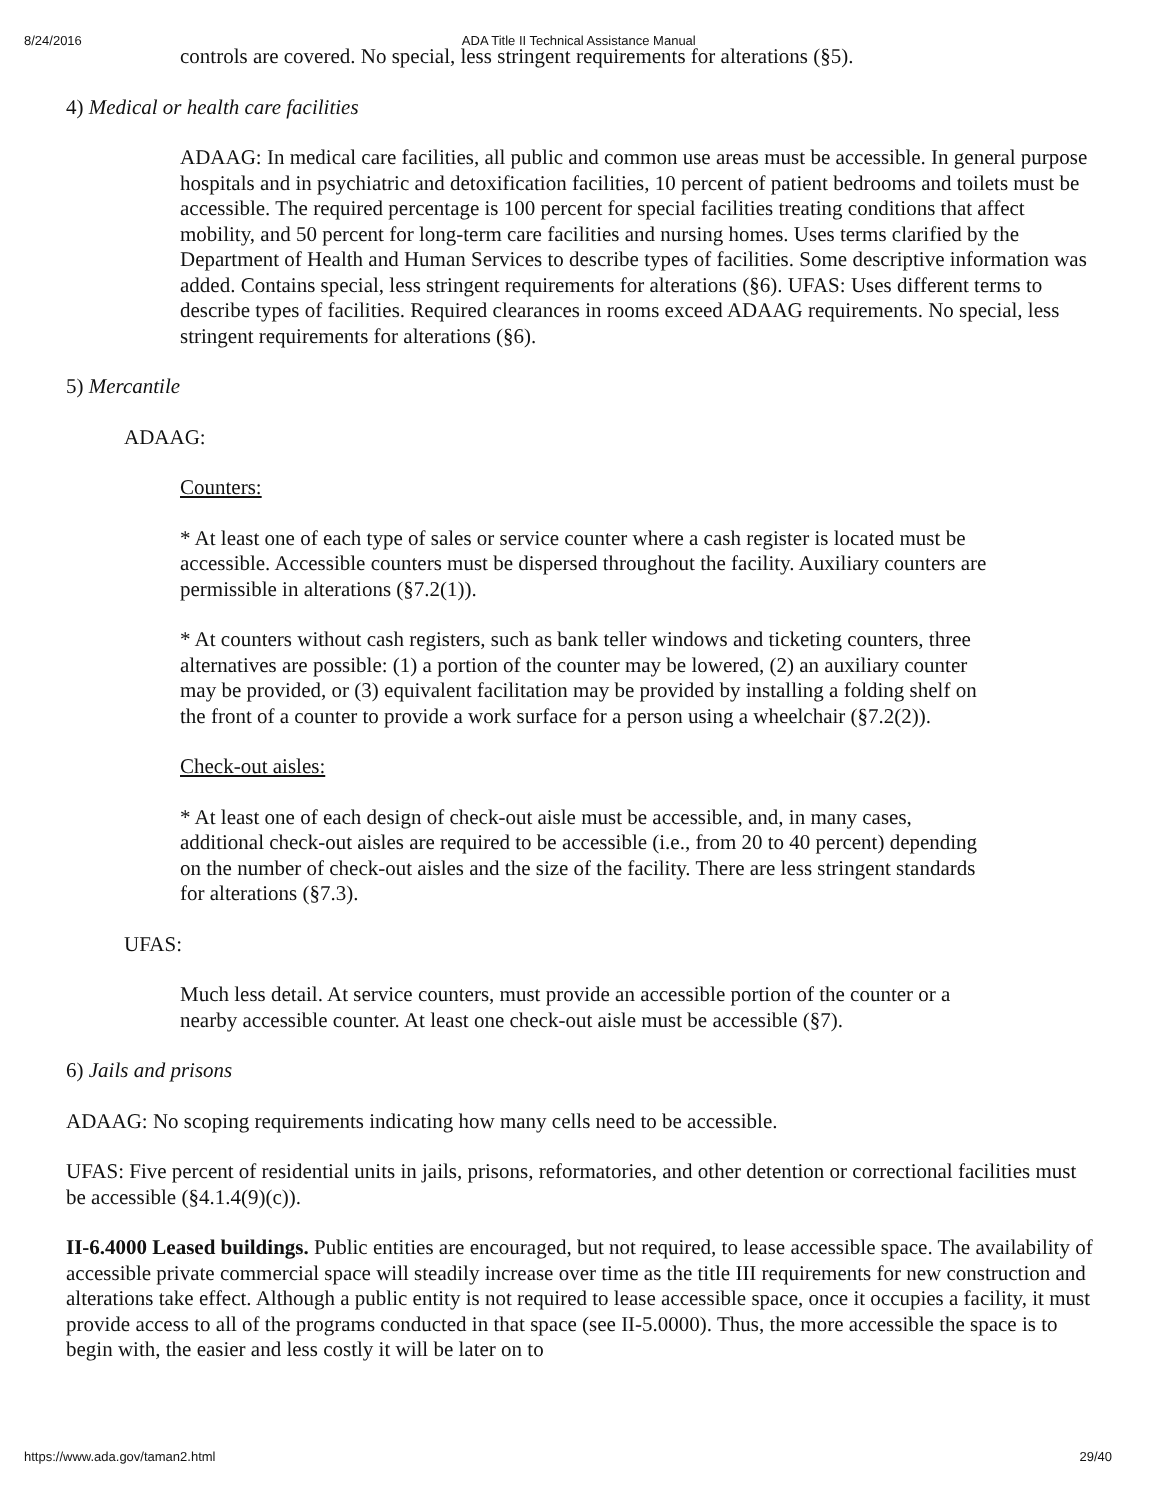8/24/2016 ADA Title II Technical Assistance Manual
controls are covered. No special, less stringent requirements for alterations (§5).
4) Medical or health care facilities
ADAAG: In medical care facilities, all public and common use areas must be accessible. In general purpose hospitals and in psychiatric and detoxification facilities, 10 percent of patient bedrooms and toilets must be accessible. The required percentage is 100 percent for special facilities treating conditions that affect mobility, and 50 percent for long-term care facilities and nursing homes. Uses terms clarified by the Department of Health and Human Services to describe types of facilities. Some descriptive information was added. Contains special, less stringent requirements for alterations (§6). UFAS: Uses different terms to describe types of facilities. Required clearances in rooms exceed ADAAG requirements. No special, less stringent requirements for alterations (§6).
5) Mercantile
ADAAG:
Counters:
* At least one of each type of sales or service counter where a cash register is located must be accessible. Accessible counters must be dispersed throughout the facility. Auxiliary counters are permissible in alterations (§7.2(1)).
* At counters without cash registers, such as bank teller windows and ticketing counters, three alternatives are possible: (1) a portion of the counter may be lowered, (2) an auxiliary counter may be provided, or (3) equivalent facilitation may be provided by installing a folding shelf on the front of a counter to provide a work surface for a person using a wheelchair (§7.2(2)).
Check-out aisles:
* At least one of each design of check-out aisle must be accessible, and, in many cases, additional check-out aisles are required to be accessible (i.e., from 20 to 40 percent) depending on the number of check-out aisles and the size of the facility. There are less stringent standards for alterations (§7.3).
UFAS:
Much less detail. At service counters, must provide an accessible portion of the counter or a nearby accessible counter. At least one check-out aisle must be accessible (§7).
6) Jails and prisons
ADAAG: No scoping requirements indicating how many cells need to be accessible.
UFAS: Five percent of residential units in jails, prisons, reformatories, and other detention or correctional facilities must be accessible (§4.1.4(9)(c)).
II-6.4000 Leased buildings. Public entities are encouraged, but not required, to lease accessible space. The availability of accessible private commercial space will steadily increase over time as the title III requirements for new construction and alterations take effect. Although a public entity is not required to lease accessible space, once it occupies a facility, it must provide access to all of the programs conducted in that space (see II-5.0000). Thus, the more accessible the space is to begin with, the easier and less costly it will be later on to
https://www.ada.gov/taman2.html 29/40